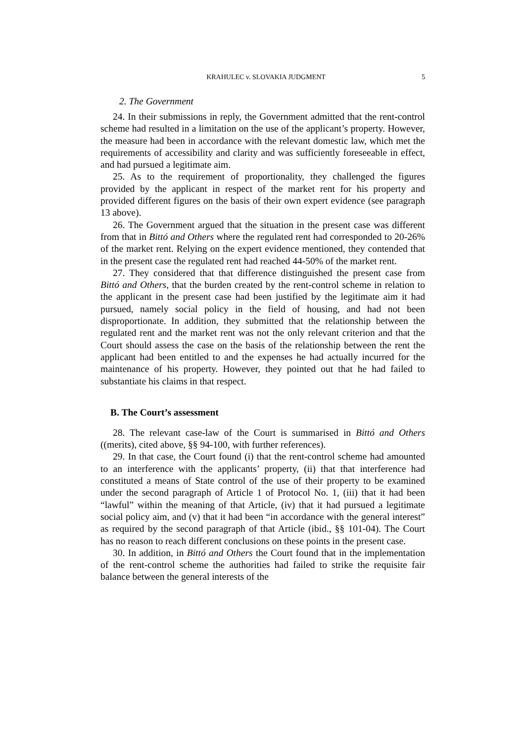KRAHULEC v. SLOVAKIA JUDGMENT 5
2. The Government
24. In their submissions in reply, the Government admitted that the rent-control scheme had resulted in a limitation on the use of the applicant’s property. However, the measure had been in accordance with the relevant domestic law, which met the requirements of accessibility and clarity and was sufficiently foreseeable in effect, and had pursued a legitimate aim.
25. As to the requirement of proportionality, they challenged the figures provided by the applicant in respect of the market rent for his property and provided different figures on the basis of their own expert evidence (see paragraph 13 above).
26. The Government argued that the situation in the present case was different from that in Bittó and Others where the regulated rent had corresponded to 20-26% of the market rent. Relying on the expert evidence mentioned, they contended that in the present case the regulated rent had reached 44-50% of the market rent.
27. They considered that that difference distinguished the present case from Bittó and Others, that the burden created by the rent-control scheme in relation to the applicant in the present case had been justified by the legitimate aim it had pursued, namely social policy in the field of housing, and had not been disproportionate. In addition, they submitted that the relationship between the regulated rent and the market rent was not the only relevant criterion and that the Court should assess the case on the basis of the relationship between the rent the applicant had been entitled to and the expenses he had actually incurred for the maintenance of his property. However, they pointed out that he had failed to substantiate his claims in that respect.
B. The Court’s assessment
28. The relevant case-law of the Court is summarised in Bittó and Others ((merits), cited above, §§ 94-100, with further references).
29. In that case, the Court found (i) that the rent-control scheme had amounted to an interference with the applicants’ property, (ii) that that interference had constituted a means of State control of the use of their property to be examined under the second paragraph of Article 1 of Protocol No. 1, (iii) that it had been “lawful” within the meaning of that Article, (iv) that it had pursued a legitimate social policy aim, and (v) that it had been “in accordance with the general interest” as required by the second paragraph of that Article (ibid., §§ 101-04). The Court has no reason to reach different conclusions on these points in the present case.
30. In addition, in Bittó and Others the Court found that in the implementation of the rent-control scheme the authorities had failed to strike the requisite fair balance between the general interests of the